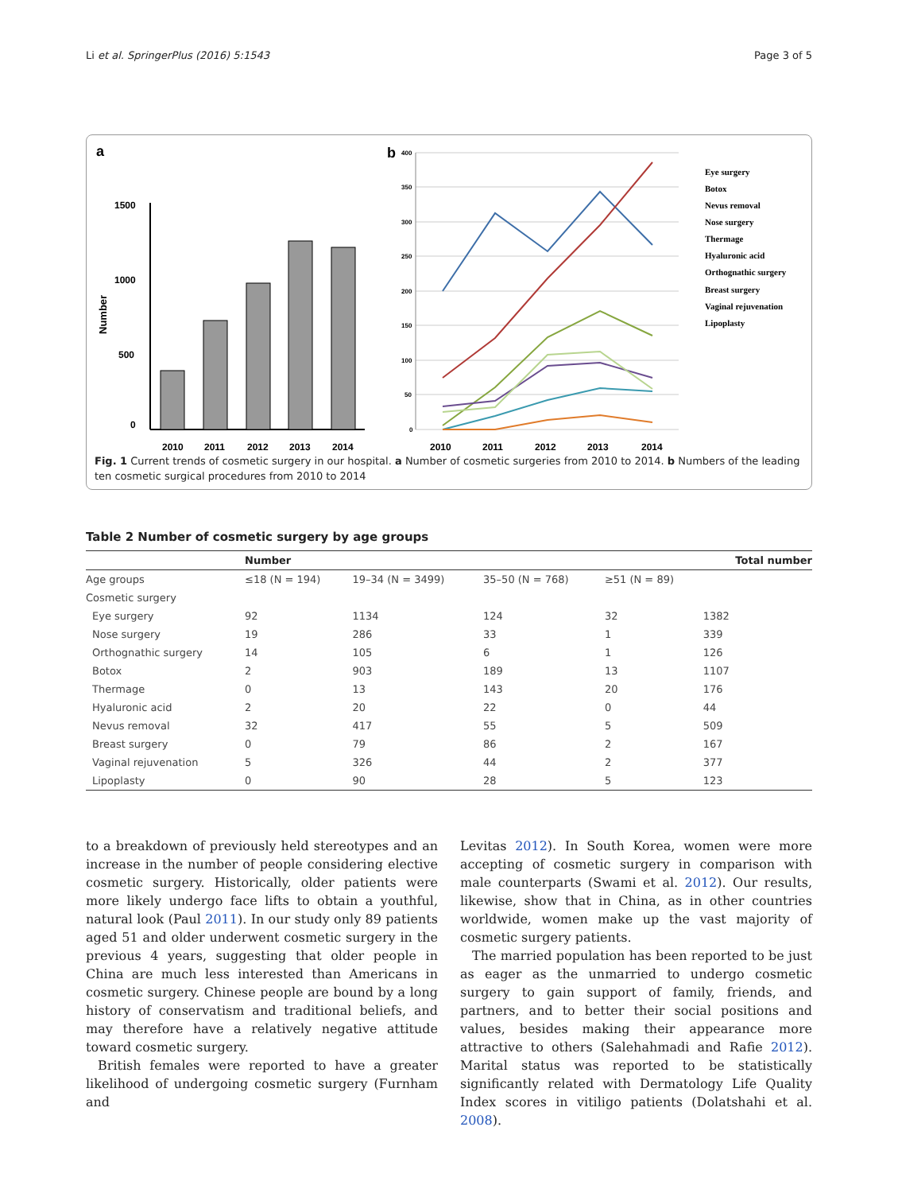Li et al. SpringerPlus (2016) 5:1543 Page 3 of 5
a
b
1500
1000
500
0
Number
2010
2011
2012
2013
2014
400
350
300
250
200
150
100
50
0
2010
2011
2012
2013
2014
Eye surgery
Botox
Nevus removal
Nose surgery
Thermage
Hyaluronic acid
Orthognathic surgery
Breast surgery
Vaginal rejuvenation
Lipoplasty
Fig. 1 Current trends of cosmetic surgery in our hospital. a Number of cosmetic surgeries from 2010 to 2014. b Numbers of the leading ten cosmetic surgical procedures from 2010 to 2014
Table 2 Number of cosmetic surgery by age groups
| | Number | | | | Total number |
| --- | --- | --- | --- | --- | --- |
| Age groups | ≤18 (N = 194) | 19–34 (N = 3499) | 35–50 (N = 768) | ≥51 (N = 89) | |
| Cosmetic surgery | | | | | |
| Eye surgery | 92 | 1134 | 124 | 32 | 1382 |
| Nose surgery | 19 | 286 | 33 | 1 | 339 |
| Orthognathic surgery | 14 | 105 | 6 | 1 | 126 |
| Botox | 2 | 903 | 189 | 13 | 1107 |
| Thermage | 0 | 13 | 143 | 20 | 176 |
| Hyaluronic acid | 2 | 20 | 22 | 0 | 44 |
| Nevus removal | 32 | 417 | 55 | 5 | 509 |
| Breast surgery | 0 | 79 | 86 | 2 | 167 |
| Vaginal rejuvenation | 5 | 326 | 44 | 2 | 377 |
| Lipoplasty | 0 | 90 | 28 | 5 | 123 |
to a breakdown of previously held stereotypes and an increase in the number of people considering elective cosmetic surgery. Historically, older patients were more likely undergo face lifts to obtain a youthful, natural look (Paul 2011). In our study only 89 patients aged 51 and older underwent cosmetic surgery in the previous 4 years, suggesting that older people in China are much less interested than Americans in cosmetic surgery. Chinese people are bound by a long history of conservatism and traditional beliefs, and may therefore have a relatively negative attitude toward cosmetic surgery.
British females were reported to have a greater likelihood of undergoing cosmetic surgery (Furnham and
Levitas 2012). In South Korea, women were more accepting of cosmetic surgery in comparison with male counterparts (Swami et al. 2012). Our results, likewise, show that in China, as in other countries worldwide, women make up the vast majority of cosmetic surgery patients.
The married population has been reported to be just as eager as the unmarried to undergo cosmetic surgery to gain support of family, friends, and partners, and to better their social positions and values, besides making their appearance more attractive to others (Salehahmadi and Rafie 2012). Marital status was reported to be statistically significantly related with Dermatology Life Quality Index scores in vitiligo patients (Dolatshahi et al. 2008).